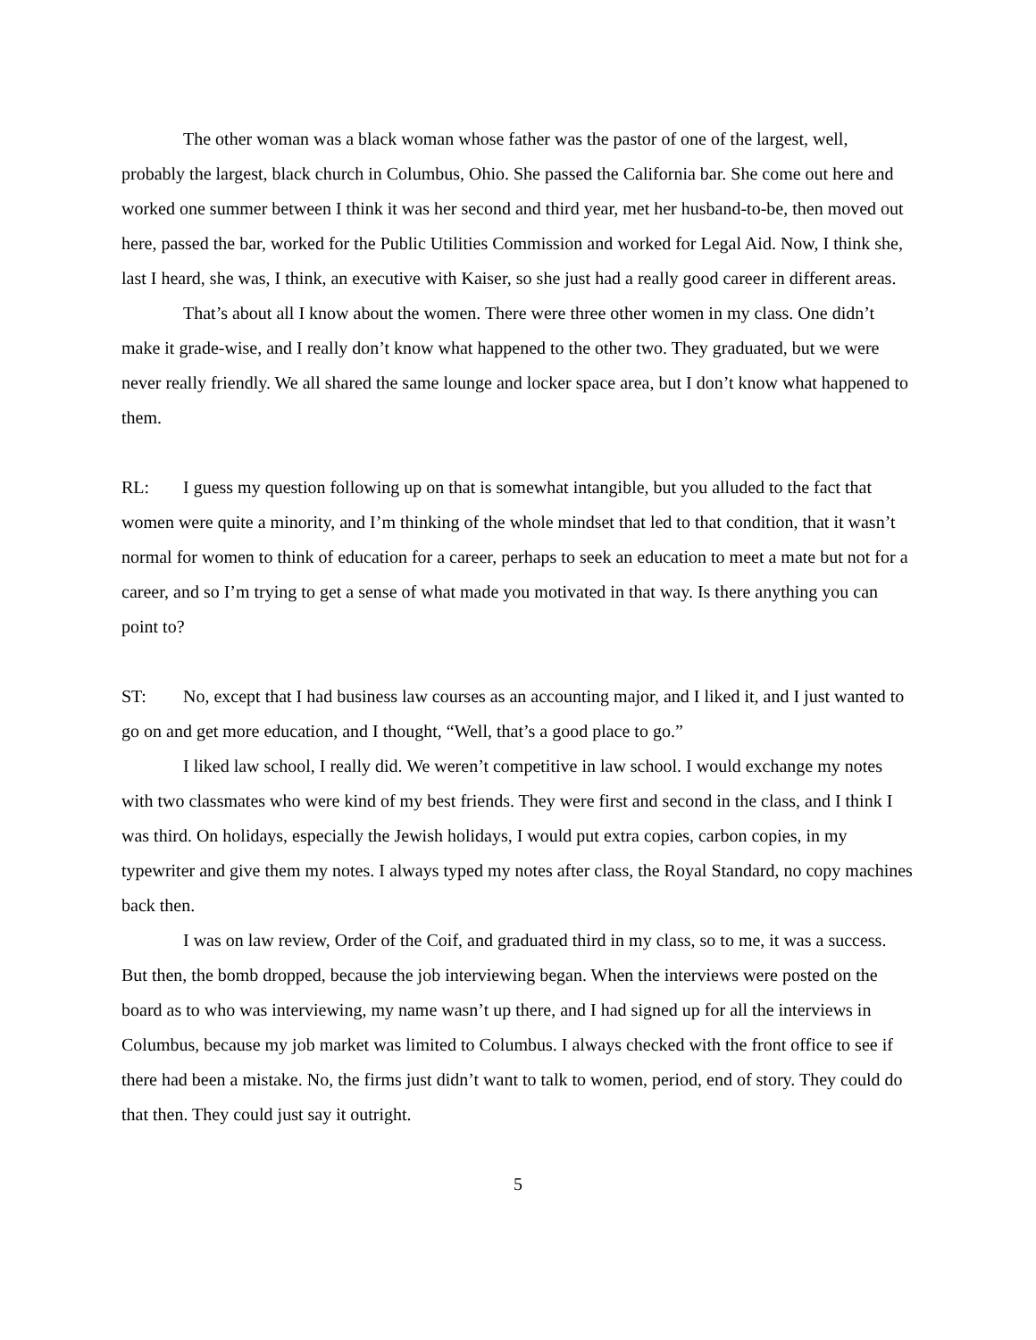The other woman was a black woman whose father was the pastor of one of the largest, well, probably the largest, black church in Columbus, Ohio. She passed the California bar. She come out here and worked one summer between I think it was her second and third year, met her husband-to-be, then moved out here, passed the bar, worked for the Public Utilities Commission and worked for Legal Aid. Now, I think she, last I heard, she was, I think, an executive with Kaiser, so she just had a really good career in different areas.
That’s about all I know about the women. There were three other women in my class. One didn’t make it grade-wise, and I really don’t know what happened to the other two. They graduated, but we were never really friendly. We all shared the same lounge and locker space area, but I don’t know what happened to them.
RL: I guess my question following up on that is somewhat intangible, but you alluded to the fact that women were quite a minority, and I’m thinking of the whole mindset that led to that condition, that it wasn’t normal for women to think of education for a career, perhaps to seek an education to meet a mate but not for a career, and so I’m trying to get a sense of what made you motivated in that way. Is there anything you can point to?
ST: No, except that I had business law courses as an accounting major, and I liked it, and I just wanted to go on and get more education, and I thought, “Well, that’s a good place to go.”
I liked law school, I really did. We weren’t competitive in law school. I would exchange my notes with two classmates who were kind of my best friends. They were first and second in the class, and I think I was third. On holidays, especially the Jewish holidays, I would put extra copies, carbon copies, in my typewriter and give them my notes. I always typed my notes after class, the Royal Standard, no copy machines back then.
I was on law review, Order of the Coif, and graduated third in my class, so to me, it was a success. But then, the bomb dropped, because the job interviewing began. When the interviews were posted on the board as to who was interviewing, my name wasn’t up there, and I had signed up for all the interviews in Columbus, because my job market was limited to Columbus. I always checked with the front office to see if there had been a mistake. No, the firms just didn’t want to talk to women, period, end of story. They could do that then. They could just say it outright.
5